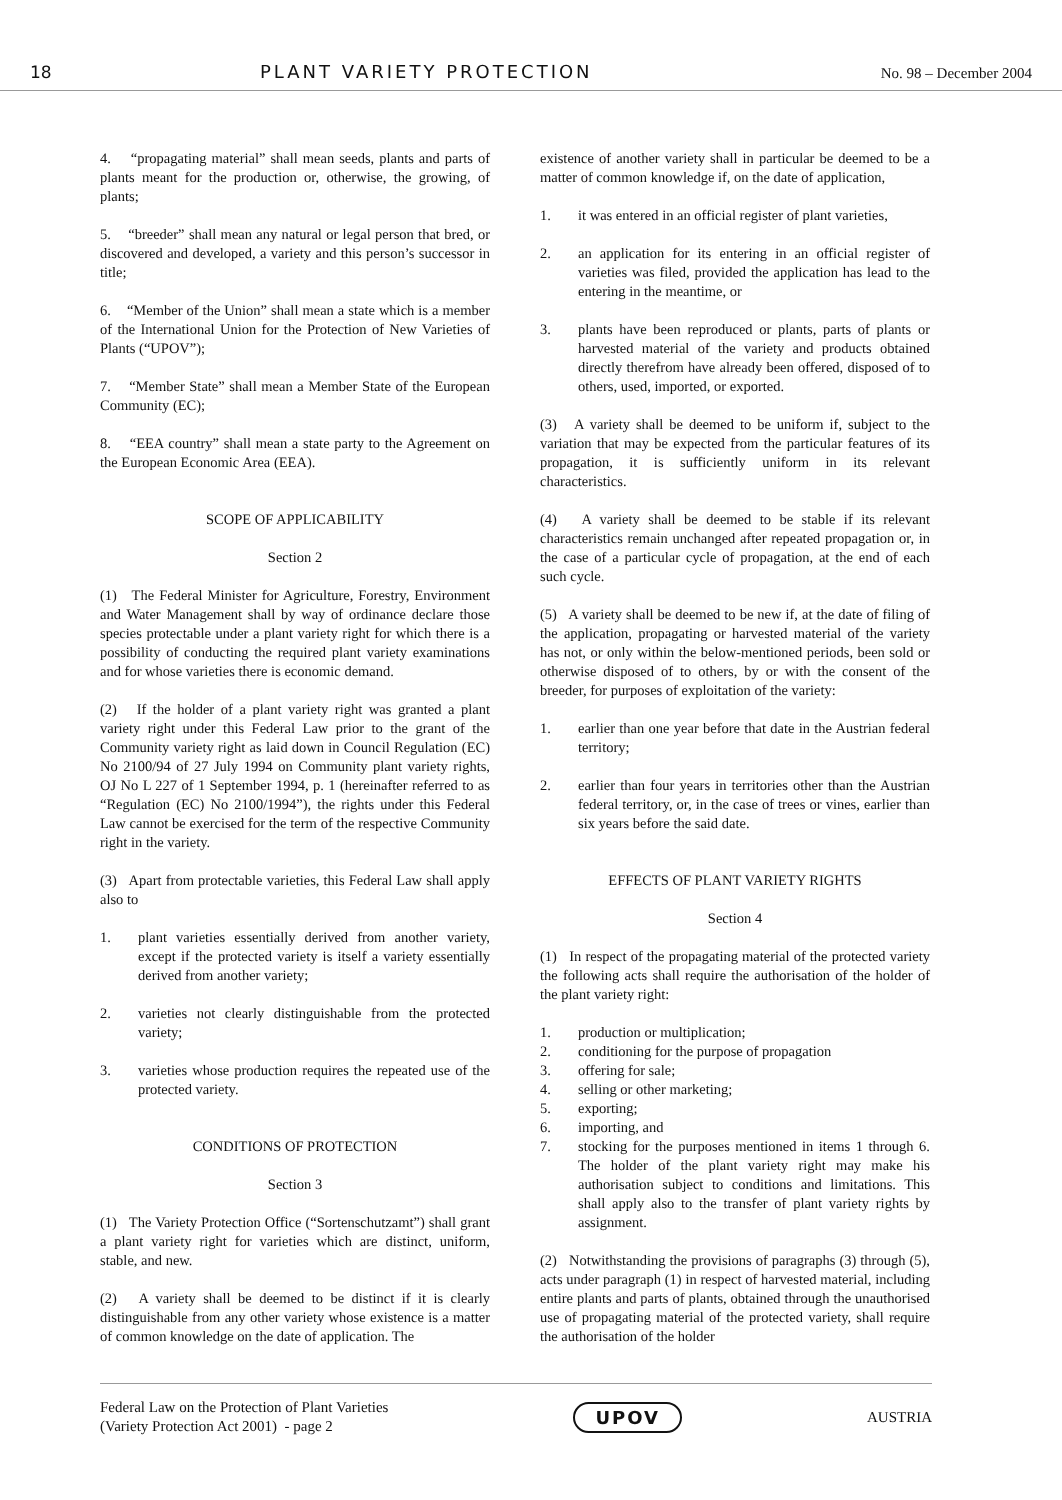18 PLANT VARIETY PROTECTION
No. 98 – December 2004
4. “propagating material” shall mean seeds, plants and parts of plants meant for the production or, otherwise, the growing, of plants;
5. “breeder” shall mean any natural or legal person that bred, or discovered and developed, a variety and this person’s successor in title;
6. “Member of the Union” shall mean a state which is a member of the International Union for the Protection of New Varieties of Plants (“UPOV”);
7. “Member State” shall mean a Member State of the European Community (EC);
8. “EEA country” shall mean a state party to the Agreement on the European Economic Area (EEA).
SCOPE OF APPLICABILITY
Section 2
(1) The Federal Minister for Agriculture, Forestry, Environment and Water Management shall by way of ordinance declare those species protectable under a plant variety right for which there is a possibility of conducting the required plant variety examinations and for whose varieties there is economic demand.
(2) If the holder of a plant variety right was granted a plant variety right under this Federal Law prior to the grant of the Community variety right as laid down in Council Regulation (EC) No 2100/94 of 27 July 1994 on Community plant variety rights, OJ No L 227 of 1 September 1994, p. 1 (hereinafter referred to as “Regulation (EC) No 2100/1994”), the rights under this Federal Law cannot be exercised for the term of the respective Community right in the variety.
(3) Apart from protectable varieties, this Federal Law shall apply also to
1. plant varieties essentially derived from another variety, except if the protected variety is itself a variety essentially derived from another variety;
2. varieties not clearly distinguishable from the protected variety;
3. varieties whose production requires the repeated use of the protected variety.
CONDITIONS OF PROTECTION
Section 3
(1) The Variety Protection Office (“Sortenschutzamt”) shall grant a plant variety right for varieties which are distinct, uniform, stable, and new.
(2) A variety shall be deemed to be distinct if it is clearly distinguishable from any other variety whose existence is a matter of common knowledge on the date of application. The
existence of another variety shall in particular be deemed to be a matter of common knowledge if, on the date of application,
1. it was entered in an official register of plant varieties,
2. an application for its entering in an official register of varieties was filed, provided the application has lead to the entering in the meantime, or
3. plants have been reproduced or plants, parts of plants or harvested material of the variety and products obtained directly therefrom have already been offered, disposed of to others, used, imported, or exported.
(3) A variety shall be deemed to be uniform if, subject to the variation that may be expected from the particular features of its propagation, it is sufficiently uniform in its relevant characteristics.
(4) A variety shall be deemed to be stable if its relevant characteristics remain unchanged after repeated propagation or, in the case of a particular cycle of propagation, at the end of each such cycle.
(5) A variety shall be deemed to be new if, at the date of filing of the application, propagating or harvested material of the variety has not, or only within the below-mentioned periods, been sold or otherwise disposed of to others, by or with the consent of the breeder, for purposes of exploitation of the variety:
1. earlier than one year before that date in the Austrian federal territory;
2. earlier than four years in territories other than the Austrian federal territory, or, in the case of trees or vines, earlier than six years before the said date.
EFFECTS OF PLANT VARIETY RIGHTS
Section 4
(1) In respect of the propagating material of the protected variety the following acts shall require the authorisation of the holder of the plant variety right:
1. production or multiplication;
2. conditioning for the purpose of propagation
3. offering for sale;
4. selling or other marketing;
5. exporting;
6. importing, and
7. stocking for the purposes mentioned in items 1 through 6. The holder of the plant variety right may make his authorisation subject to conditions and limitations. This shall apply also to the transfer of plant variety rights by assignment.
(2) Notwithstanding the provisions of paragraphs (3) through (5), acts under paragraph (1) in respect of harvested material, including entire plants and parts of plants, obtained through the unauthorised use of propagating material of the protected variety, shall require the authorisation of the holder
Federal Law on the Protection of Plant Varieties
(Variety Protection Act 2001) - page 2
UPOV
AUSTRIA